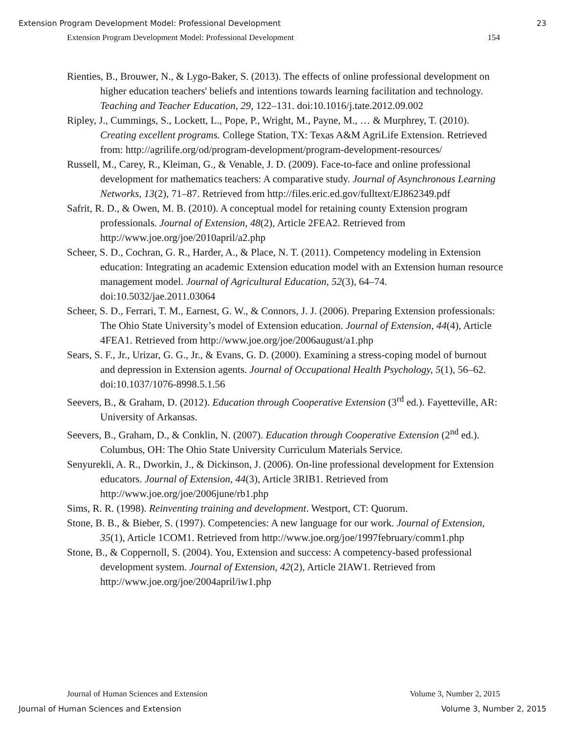Extension Program Development Model: Professional Development 23
Extension Program Development Model: Professional Development 154
Rienties, B., Brouwer, N., & Lygo-Baker, S. (2013). The effects of online professional development on higher education teachers' beliefs and intentions towards learning facilitation and technology. Teaching and Teacher Education, 29, 122–131. doi:10.1016/j.tate.2012.09.002
Ripley, J., Cummings, S., Lockett, L., Pope, P., Wright, M., Payne, M., … & Murphrey, T. (2010). Creating excellent programs. College Station, TX: Texas A&M AgriLife Extension. Retrieved from: http://agrilife.org/od/program-development/program-development-resources/
Russell, M., Carey, R., Kleiman, G., & Venable, J. D. (2009). Face-to-face and online professional development for mathematics teachers: A comparative study. Journal of Asynchronous Learning Networks, 13(2), 71–87. Retrieved from http://files.eric.ed.gov/fulltext/EJ862349.pdf
Safrit, R. D., & Owen, M. B. (2010). A conceptual model for retaining county Extension program professionals. Journal of Extension, 48(2), Article 2FEA2. Retrieved from http://www.joe.org/joe/2010april/a2.php
Scheer, S. D., Cochran, G. R., Harder, A., & Place, N. T. (2011). Competency modeling in Extension education: Integrating an academic Extension education model with an Extension human resource management model. Journal of Agricultural Education, 52(3), 64–74. doi:10.5032/jae.2011.03064
Scheer, S. D., Ferrari, T. M., Earnest, G. W., & Connors, J. J. (2006). Preparing Extension professionals: The Ohio State University’s model of Extension education. Journal of Extension, 44(4), Article 4FEA1. Retrieved from http://www.joe.org/joe/2006august/a1.php
Sears, S. F., Jr., Urizar, G. G., Jr., & Evans, G. D. (2000). Examining a stress-coping model of burnout and depression in Extension agents. Journal of Occupational Health Psychology, 5(1), 56–62. doi:10.1037/1076-8998.5.1.56
Seevers, B., & Graham, D. (2012). Education through Cooperative Extension (3<sup>rd</sup> ed.). Fayetteville, AR: University of Arkansas.
Seevers, B., Graham, D., & Conklin, N. (2007). Education through Cooperative Extension (2<sup>nd</sup> ed.). Columbus, OH: The Ohio State University Curriculum Materials Service.
Senyurekli, A. R., Dworkin, J., & Dickinson, J. (2006). On-line professional development for Extension educators. Journal of Extension, 44(3), Article 3RIB1. Retrieved from http://www.joe.org/joe/2006june/rb1.php
Sims, R. R. (1998). Reinventing training and development. Westport, CT: Quorum.
Stone, B. B., & Bieber, S. (1997). Competencies: A new language for our work. Journal of Extension, 35(1), Article 1COM1. Retrieved from http://www.joe.org/joe/1997february/comm1.php
Stone, B., & Coppernoll, S. (2004). You, Extension and success: A competency-based professional development system. Journal of Extension, 42(2), Article 2IAW1. Retrieved from http://www.joe.org/joe/2004april/iw1.php
Journal of Human Sciences and Extension Volume 3, Number 2, 2015
Journal of Human Sciences and Extension Volume 3, Number 2, 2015